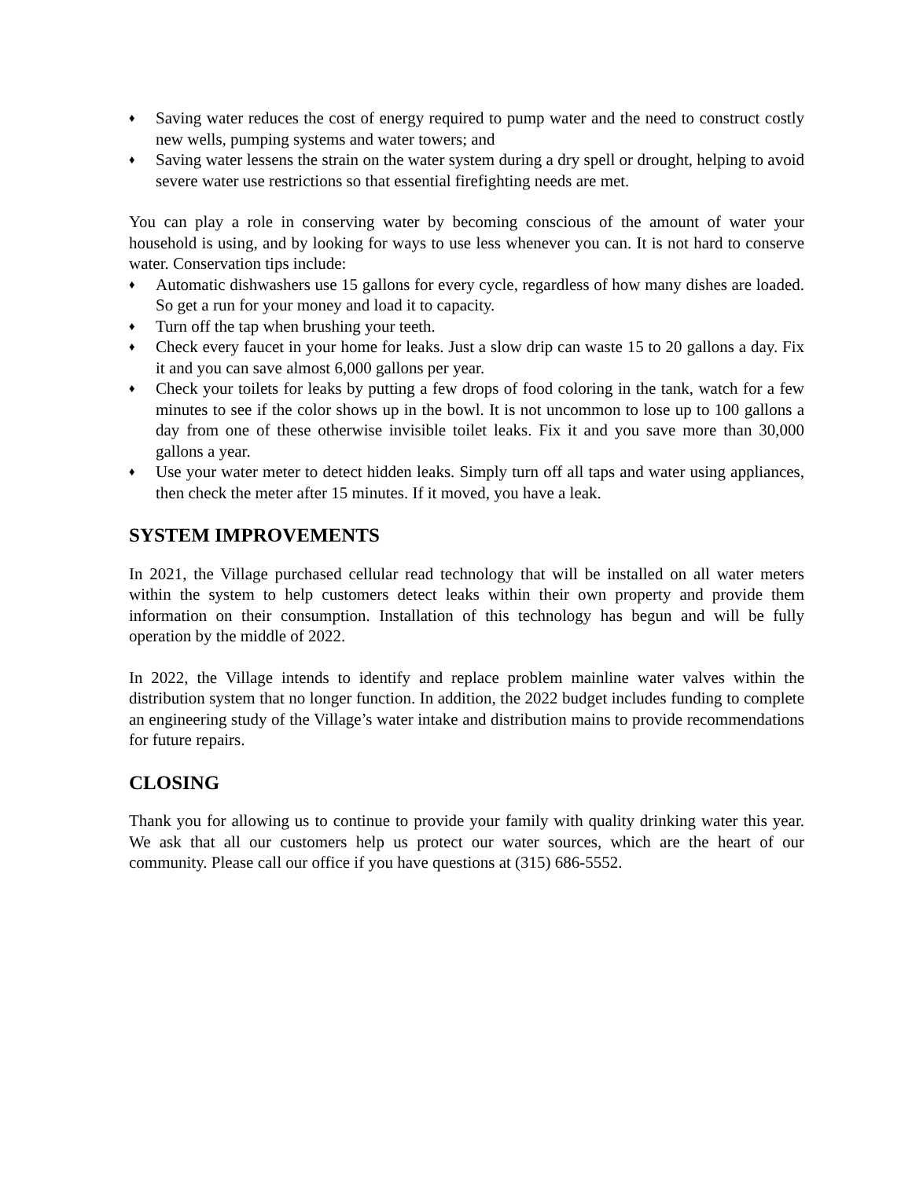♦ Saving water reduces the cost of energy required to pump water and the need to construct costly new wells, pumping systems and water towers; and
♦ Saving water lessens the strain on the water system during a dry spell or drought, helping to avoid severe water use restrictions so that essential firefighting needs are met.
You can play a role in conserving water by becoming conscious of the amount of water your household is using, and by looking for ways to use less whenever you can. It is not hard to conserve water. Conservation tips include:
♦ Automatic dishwashers use 15 gallons for every cycle, regardless of how many dishes are loaded. So get a run for your money and load it to capacity.
♦ Turn off the tap when brushing your teeth.
♦ Check every faucet in your home for leaks. Just a slow drip can waste 15 to 20 gallons a day. Fix it and you can save almost 6,000 gallons per year.
♦ Check your toilets for leaks by putting a few drops of food coloring in the tank, watch for a few minutes to see if the color shows up in the bowl. It is not uncommon to lose up to 100 gallons a day from one of these otherwise invisible toilet leaks. Fix it and you save more than 30,000 gallons a year.
♦ Use your water meter to detect hidden leaks. Simply turn off all taps and water using appliances, then check the meter after 15 minutes. If it moved, you have a leak.
SYSTEM IMPROVEMENTS
In 2021, the Village purchased cellular read technology that will be installed on all water meters within the system to help customers detect leaks within their own property and provide them information on their consumption. Installation of this technology has begun and will be fully operation by the middle of 2022.
In 2022, the Village intends to identify and replace problem mainline water valves within the distribution system that no longer function. In addition, the 2022 budget includes funding to complete an engineering study of the Village’s water intake and distribution mains to provide recommendations for future repairs.
CLOSING
Thank you for allowing us to continue to provide your family with quality drinking water this year. We ask that all our customers help us protect our water sources, which are the heart of our community. Please call our office if you have questions at (315) 686-5552.